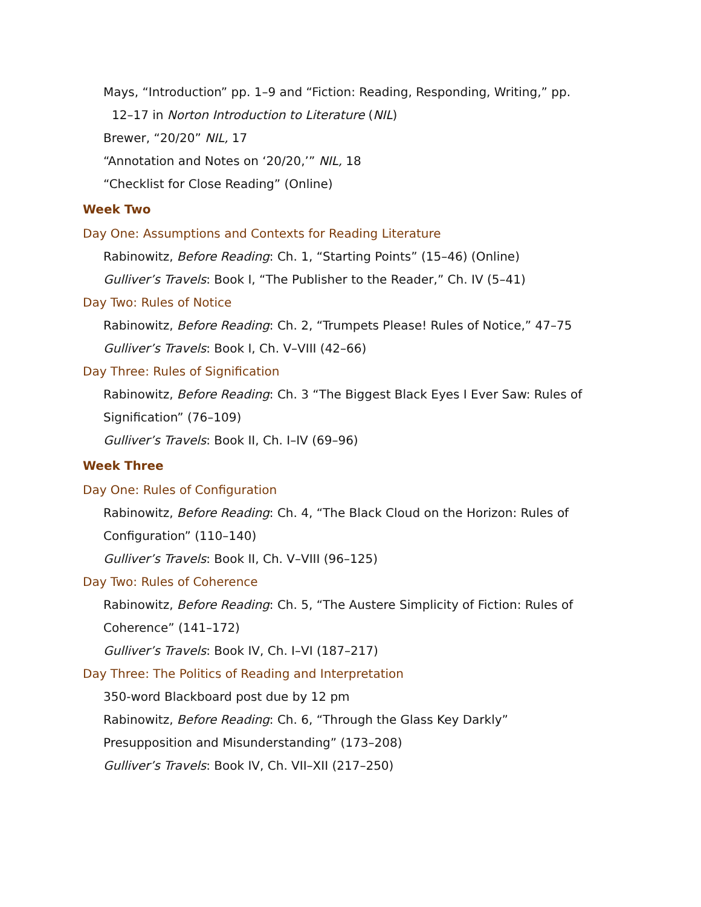Mays, “Introduction” pp. 1–9 and “Fiction: Reading, Responding, Writing,” pp.
12–17 in Norton Introduction to Literature (NIL)
Brewer, “20/20” NIL, 17
“Annotation and Notes on ‘20/20,’” NIL, 18
“Checklist for Close Reading” (Online)
Week Two
Day One: Assumptions and Contexts for Reading Literature
Rabinowitz, Before Reading: Ch. 1, “Starting Points” (15–46) (Online)
Gulliver’s Travels: Book I, “The Publisher to the Reader,” Ch. IV (5–41)
Day Two: Rules of Notice
Rabinowitz, Before Reading: Ch. 2, “Trumpets Please! Rules of Notice,” 47–75
Gulliver’s Travels: Book I, Ch. V–VIII (42–66)
Day Three: Rules of Signification
Rabinowitz, Before Reading: Ch. 3 “The Biggest Black Eyes I Ever Saw: Rules of Signification” (76–109)
Gulliver’s Travels: Book II, Ch. I–IV (69–96)
Week Three
Day One: Rules of Configuration
Rabinowitz, Before Reading: Ch. 4, “The Black Cloud on the Horizon: Rules of Configuration” (110–140)
Gulliver’s Travels: Book II, Ch. V–VIII (96–125)
Day Two: Rules of Coherence
Rabinowitz, Before Reading: Ch. 5, “The Austere Simplicity of Fiction: Rules of Coherence” (141–172)
Gulliver’s Travels: Book IV, Ch. I–VI (187–217)
Day Three: The Politics of Reading and Interpretation
350-word Blackboard post due by 12 pm
Rabinowitz, Before Reading: Ch. 6, “Through the Glass Key Darkly”
Presupposition and Misunderstanding” (173–208)
Gulliver’s Travels: Book IV, Ch. VII–XII (217–250)